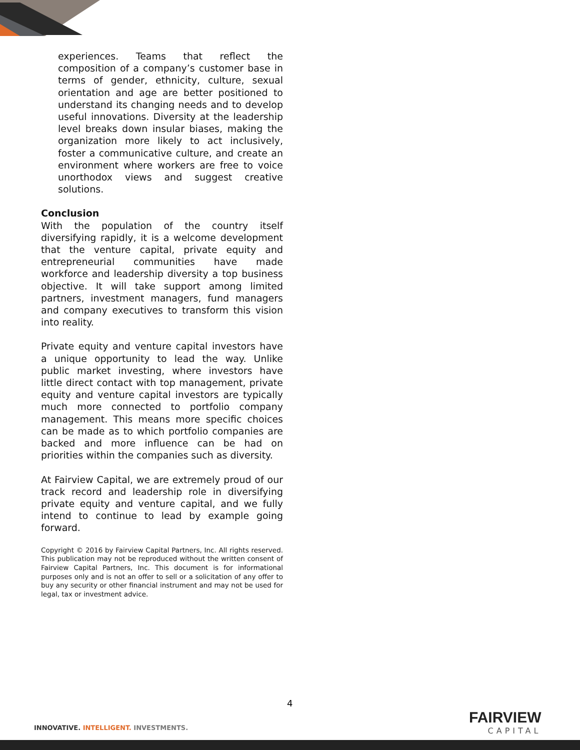experiences. Teams that reflect the composition of a company’s customer base in terms of gender, ethnicity, culture, sexual orientation and age are better positioned to understand its changing needs and to develop useful innovations. Diversity at the leadership level breaks down insular biases, making the organization more likely to act inclusively, foster a communicative culture, and create an environment where workers are free to voice unorthodox views and suggest creative solutions.
Conclusion
With the population of the country itself diversifying rapidly, it is a welcome development that the venture capital, private equity and entrepreneurial communities have made workforce and leadership diversity a top business objective. It will take support among limited partners, investment managers, fund managers and company executives to transform this vision into reality.
Private equity and venture capital investors have a unique opportunity to lead the way. Unlike public market investing, where investors have little direct contact with top management, private equity and venture capital investors are typically much more connected to portfolio company management. This means more specific choices can be made as to which portfolio companies are backed and more influence can be had on priorities within the companies such as diversity.
At Fairview Capital, we are extremely proud of our track record and leadership role in diversifying private equity and venture capital, and we fully intend to continue to lead by example going forward.
Copyright © 2016 by Fairview Capital Partners, Inc. All rights reserved. This publication may not be reproduced without the written consent of Fairview Capital Partners, Inc. This document is for informational purposes only and is not an offer to sell or a solicitation of any offer to buy any security or other financial instrument and may not be used for legal, tax or investment advice.
4
INNOVATIVE. INTELLIGENT. INVESTMENTS.
FAIRVIEW
CAPITAL